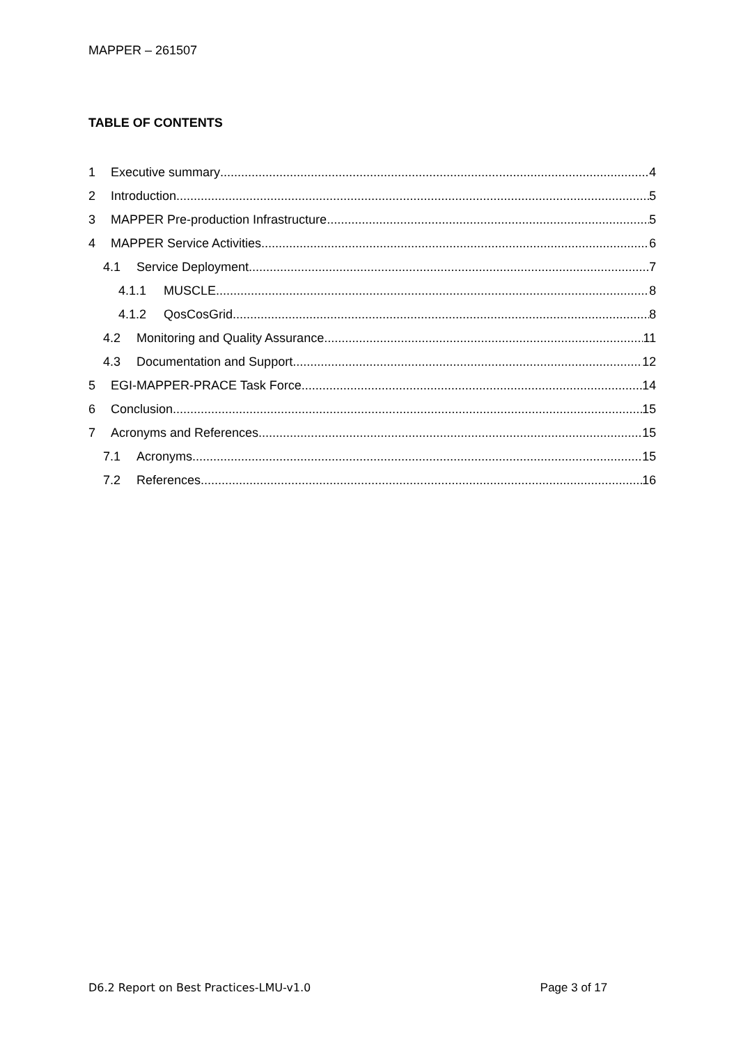MAPPER – 261507
TABLE OF CONTENTS
1 Executive summary 4
2 Introduction 5
3 MAPPER Pre-production Infrastructure 5
4 MAPPER Service Activities 6
4.1 Service Deployment 7
4.1.1 MUSCLE 8
4.1.2 QosCosGrid 8
4.2 Monitoring and Quality Assurance 11
4.3 Documentation and Support 12
5 EGI-MAPPER-PRACE Task Force 14
6 Conclusion 15
7 Acronyms and References 15
7.1 Acronyms 15
7.2 References 16
D6.2 Report on Best Practices-LMU-v1.0 Page 3 of 17